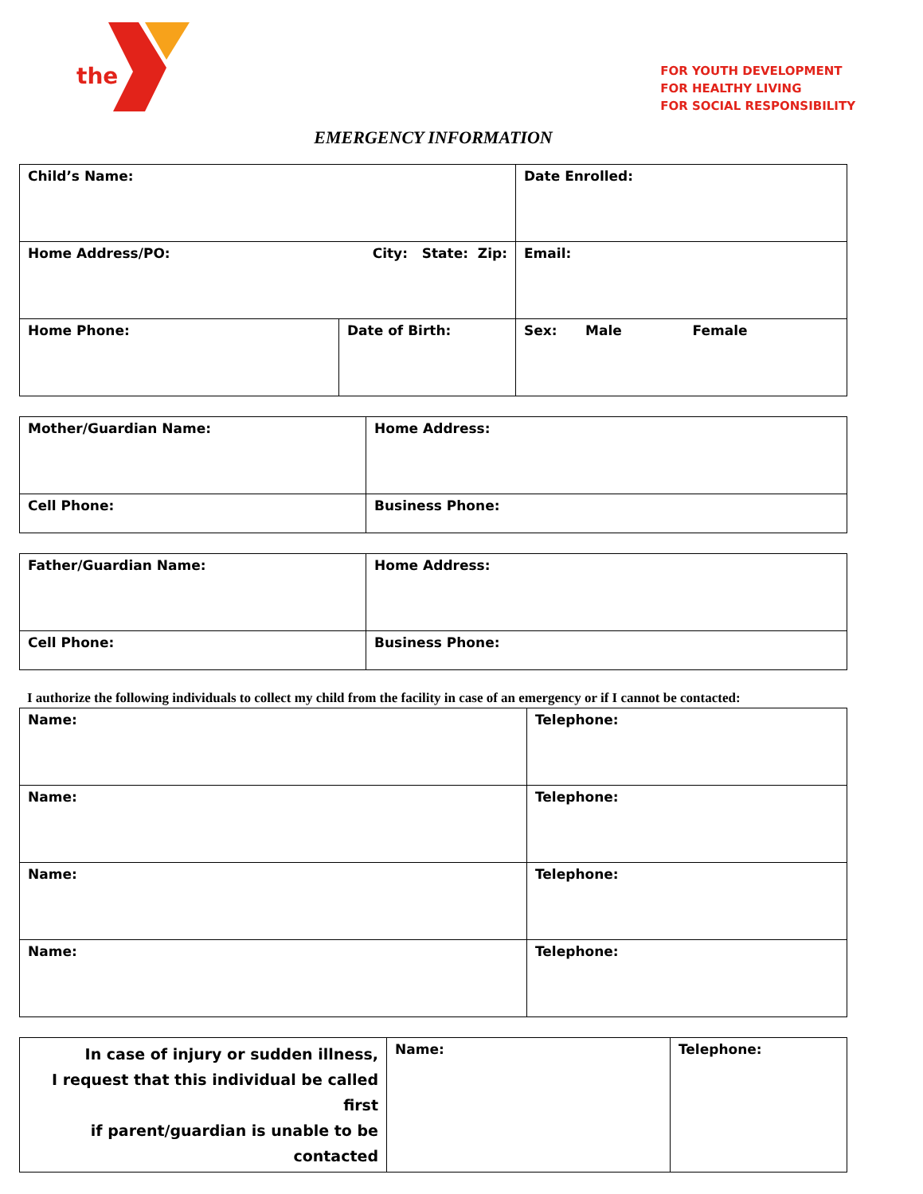the
FOR YOUTH DEVELOPMENT
FOR HEALTHY LIVING
FOR SOCIAL RESPONSIBILITY
EMERGENCY INFORMATION
| Child’s Name: | | Date Enrolled: |
| Home Address/PO: City: State: Zip: | | Email: |
| Home Phone: | Date of Birth: | Sex: Male Female |
| Mother/Guardian Name: | Home Address: |
| Cell Phone: | Business Phone: |
| Father/Guardian Name: | Home Address: |
| Cell Phone: | Business Phone: |
I authorize the following individuals to collect my child from the facility in case of an emergency or if I cannot be contacted:
| Name: | Telephone: |
| Name: | Telephone: |
| Name: | Telephone: |
| Name: | Telephone: |
| In case of injury or sudden illness, I request that this individual be called first if parent/guardian is unable to be contacted | Name: | Telephone: |